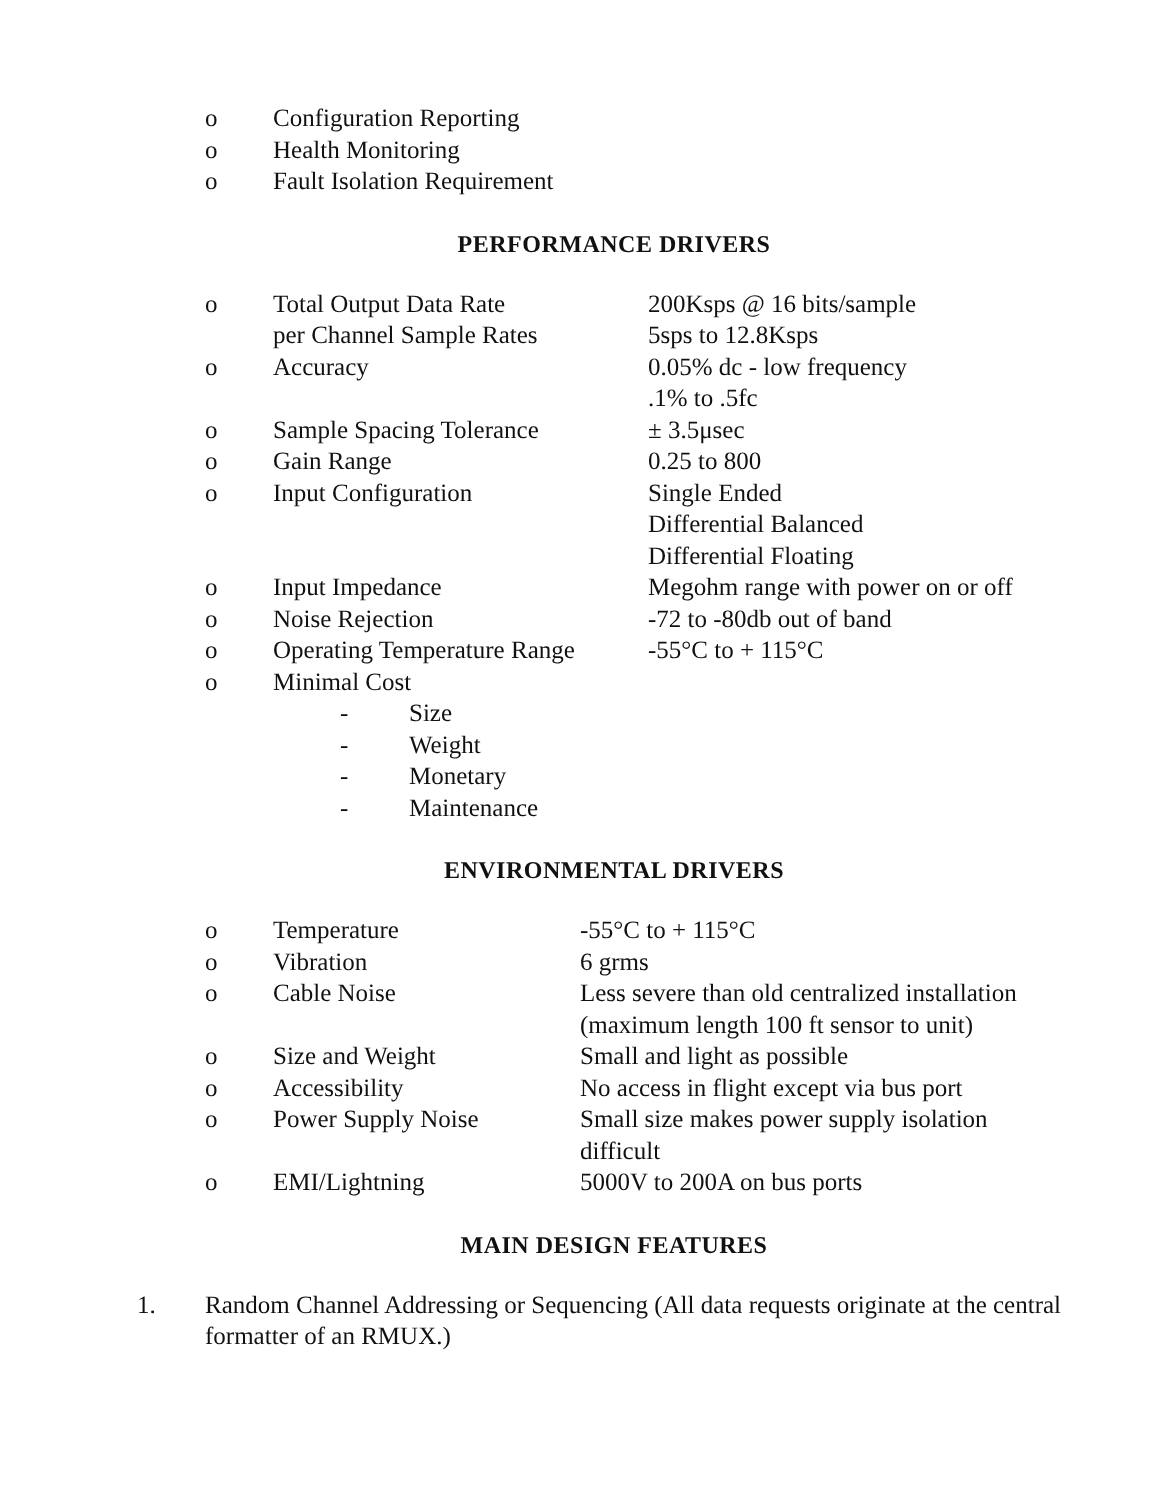| o | Configuration Reporting |
| o | Health Monitoring |
| o | Fault Isolation Requirement |
PERFORMANCE DRIVERS
| o | Total Output Data Rate | 200Ksps @ 16 bits/sample |
| | per Channel Sample Rates | 5sps to 12.8Ksps |
| o | Accuracy | 0.05% dc - low frequency .1% to .5fc |
| o | Sample Spacing Tolerance | ± 3.5μsec |
| o | Gain Range | 0.25 to 800 |
| o | Input Configuration | Single Ended Differential Balanced Differential Floating |
| o | Input Impedance | Megohm range with power on or off |
| o | Noise Rejection | -72 to -80db out of band |
| o | Operating Temperature Range | -55°C to + 115°C |
| o | Minimal Cost | |
| - | Size |
| - | Weight |
| - | Monetary |
| - | Maintenance |
ENVIRONMENTAL DRIVERS
| o | Temperature | -55°C to + 115°C |
| o | Vibration | 6 grms |
| o | Cable Noise | Less severe than old centralized installation (maximum length 100 ft sensor to unit) |
| o | Size and Weight | Small and light as possible |
| o | Accessibility | No access in flight except via bus port |
| o | Power Supply Noise | Small size makes power supply isolation difficult |
| o | EMI/Lightning | 5000V to 200A on bus ports |
MAIN DESIGN FEATURES
| 1. | Random Channel Addressing or Sequencing (All data requests originate at the central formatter of an RMUX.) |